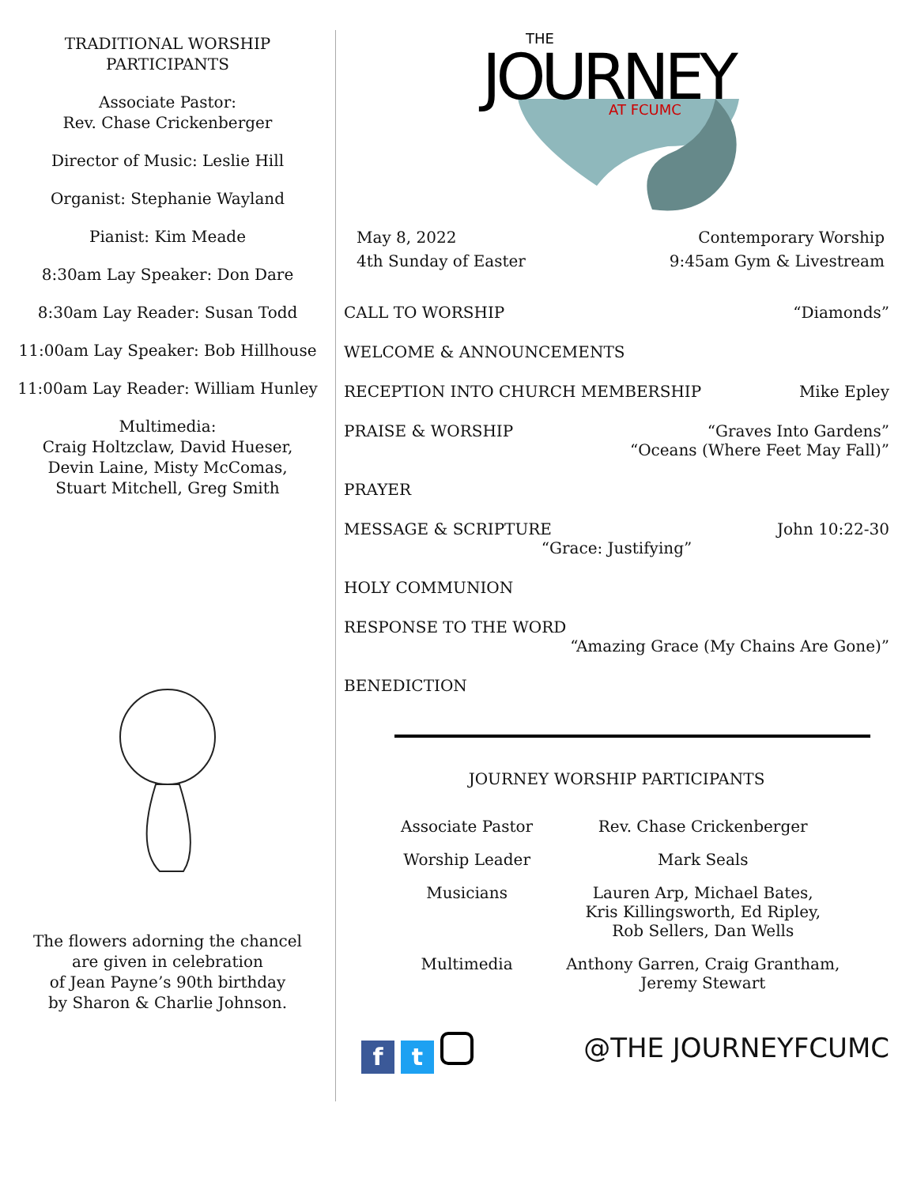TRADITIONAL WORSHIP
PARTICIPANTS
Associate Pastor:
Rev. Chase Crickenberger
Director of Music: Leslie Hill
Organist: Stephanie Wayland
Pianist: Kim Meade
8:30am Lay Speaker: Don Dare
8:30am Lay Reader: Susan Todd
11:00am Lay Speaker: Bob Hillhouse
11:00am Lay Reader: William Hunley
Multimedia:
Craig Holtzclaw, David Hueser,
Devin Laine, Misty McComas,
Stuart Mitchell, Greg Smith
The flowers adorning the chancel
are given in celebration
of Jean Payne’s 90th birthday
by Sharon & Charlie Johnson.
JOURNEY
THE
AT FCUMC
May 8, 2022
4th Sunday of Easter
Contemporary Worship
9:45am Gym & Livestream
CALL TO WORSHIP “Diamonds”
WELCOME & ANNOUNCEMENTS
RECEPTION INTO CHURCH MEMBERSHIP Mike Epley
PRAISE & WORSHIP “Graves Into Gardens”
“Oceans (Where Feet May Fall)”
PRAYER
MESSAGE & SCRIPTURE John 10:22-30
“Grace: Justifying”
HOLY COMMUNION
RESPONSE TO THE WORD
“Amazing Grace (My Chains Are Gone)”
BENEDICTION
JOURNEY WORSHIP PARTICIPANTS
| Associate Pastor | Rev. Chase Crickenberger |
| Worship Leader | Mark Seals |
| Musicians | Lauren Arp, Michael Bates, Kris Killingsworth, Ed Ripley, Rob Sellers, Dan Wells |
| Multimedia | Anthony Garren, Craig Grantham, Jeremy Stewart |
f t @THE JOURNEYFCUMC